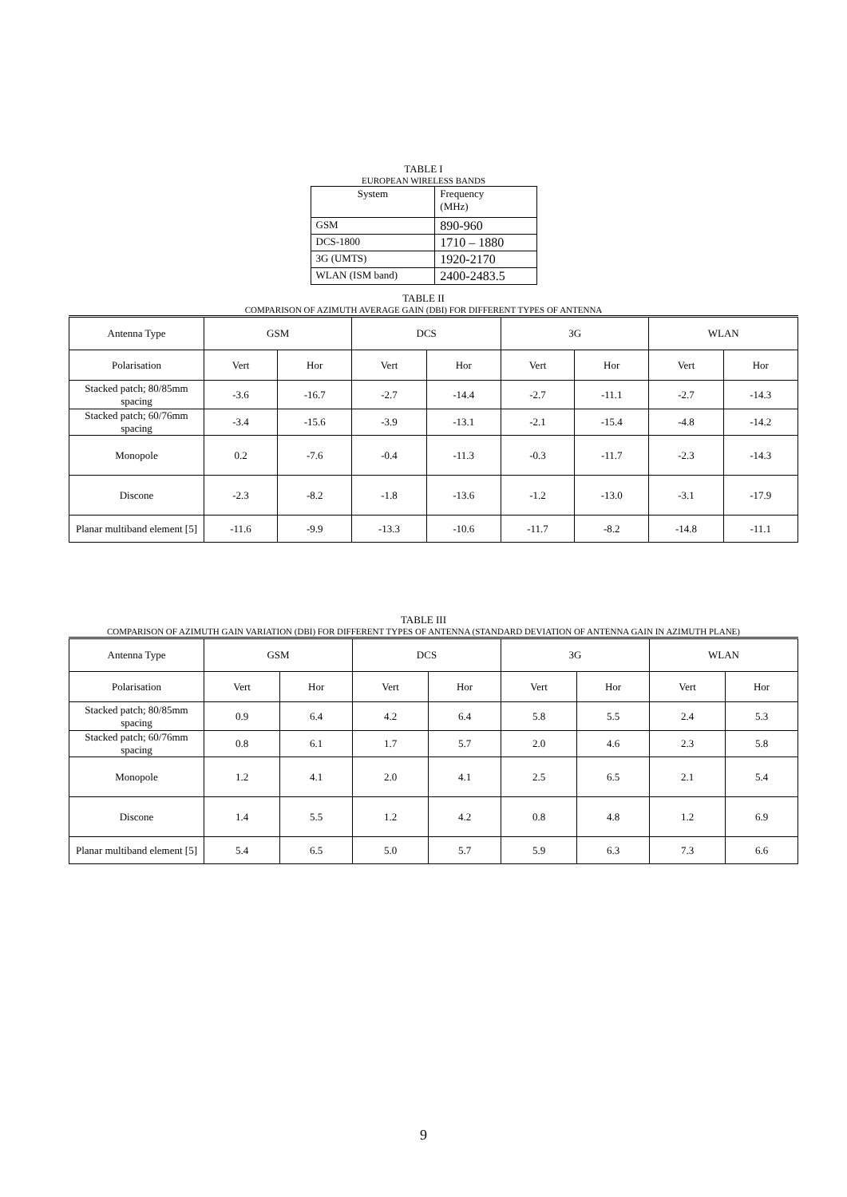TABLE I
EUROPEAN WIRELESS BANDS
| System | Frequency (MHz) |
| GSM | 890-960 |
| DCS-1800 | 1710 – 1880 |
| 3G (UMTS) | 1920-2170 |
| WLAN (ISM band) | 2400-2483.5 |
TABLE II
COMPARISON OF AZIMUTH AVERAGE GAIN (DBI) FOR DIFFERENT TYPES OF ANTENNA
| Antenna Type | GSM | | DCS | | 3G | | WLAN | |
| Polarisation | Vert | Hor | Vert | Hor | Vert | Hor | Vert | Hor |
| Stacked patch; 80/85mm spacing | -3.6 | -16.7 | -2.7 | -14.4 | -2.7 | -11.1 | -2.7 | -14.3 |
| Stacked patch; 60/76mm spacing | -3.4 | -15.6 | -3.9 | -13.1 | -2.1 | -15.4 | -4.8 | -14.2 |
| Monopole | 0.2 | -7.6 | -0.4 | -11.3 | -0.3 | -11.7 | -2.3 | -14.3 |
| Discone | -2.3 | -8.2 | -1.8 | -13.6 | -1.2 | -13.0 | -3.1 | -17.9 |
| Planar multiband element [5] | -11.6 | -9.9 | -13.3 | -10.6 | -11.7 | -8.2 | -14.8 | -11.1 |
TABLE III
COMPARISON OF AZIMUTH GAIN VARIATION (DBI) FOR DIFFERENT TYPES OF ANTENNA (STANDARD DEVIATION OF ANTENNA GAIN IN AZIMUTH PLANE)
| Antenna Type | GSM | | DCS | | 3G | | WLAN | |
| Polarisation | Vert | Hor | Vert | Hor | Vert | Hor | Vert | Hor |
| Stacked patch; 80/85mm spacing | 0.9 | 6.4 | 4.2 | 6.4 | 5.8 | 5.5 | 2.4 | 5.3 |
| Stacked patch; 60/76mm spacing | 0.8 | 6.1 | 1.7 | 5.7 | 2.0 | 4.6 | 2.3 | 5.8 |
| Monopole | 1.2 | 4.1 | 2.0 | 4.1 | 2.5 | 6.5 | 2.1 | 5.4 |
| Discone | 1.4 | 5.5 | 1.2 | 4.2 | 0.8 | 4.8 | 1.2 | 6.9 |
| Planar multiband element [5] | 5.4 | 6.5 | 5.0 | 5.7 | 5.9 | 6.3 | 7.3 | 6.6 |
9